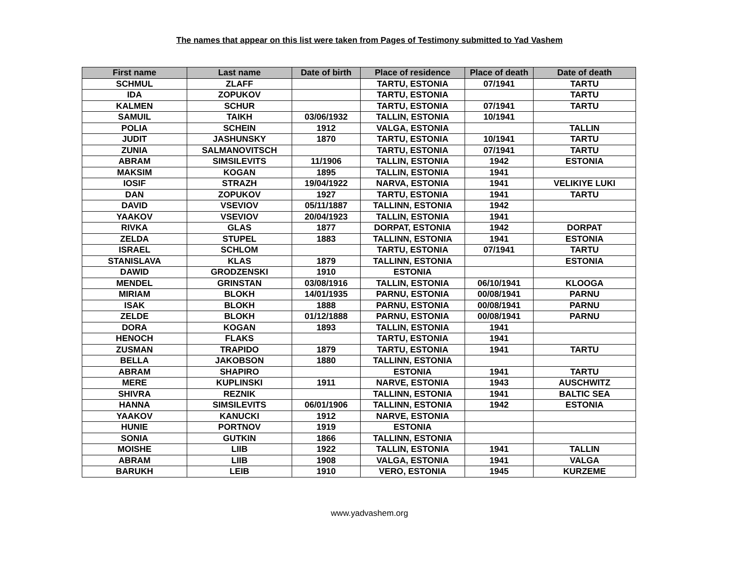The names that appear on this list were taken from Pages of Testimony submitted to Yad Vashem
| First name | Last name | Date of birth | Place of residence | Place of death | Date of death |
| --- | --- | --- | --- | --- | --- |
| SCHMUL | ZLAFF | | TARTU, ESTONIA | 07/1941 | TARTU |
| IDA | ZOPUKOV | | TARTU, ESTONIA | | TARTU |
| KALMEN | SCHUR | | TARTU, ESTONIA | 07/1941 | TARTU |
| SAMUIL | TAIKH | 03/06/1932 | TALLIN, ESTONIA | 10/1941 | |
| POLIA | SCHEIN | 1912 | VALGA, ESTONIA | | TALLIN |
| JUDIT | JASHUNSKY | 1870 | TARTU, ESTONIA | 10/1941 | TARTU |
| ZUNIA | SALMANOVITSCH | | TARTU, ESTONIA | 07/1941 | TARTU |
| ABRAM | SIMSILEVITS | 11/1906 | TALLIN, ESTONIA | 1942 | ESTONIA |
| MAKSIM | KOGAN | 1895 | TALLIN, ESTONIA | 1941 | |
| IOSIF | STRAZH | 19/04/1922 | NARVA, ESTONIA | 1941 | VELIKIYE LUKI |
| DAN | ZOPUKOV | 1927 | TARTU, ESTONIA | 1941 | TARTU |
| DAVID | VSEVIOV | 05/11/1887 | TALLINN, ESTONIA | 1942 | |
| YAAKOV | VSEVIOV | 20/04/1923 | TALLIN, ESTONIA | 1941 | |
| RIVKA | GLAS | 1877 | DORPAT, ESTONIA | 1942 | DORPAT |
| ZELDA | STUPEL | 1883 | TALLINN, ESTONIA | 1941 | ESTONIA |
| ISRAEL | SCHLOM | | TARTU, ESTONIA | 07/1941 | TARTU |
| STANISLAVA | KLAS | 1879 | TALLINN, ESTONIA | | ESTONIA |
| DAWID | GRODZENSKI | 1910 | ESTONIA | | |
| MENDEL | GRINSTAN | 03/08/1916 | TALLIN, ESTONIA | 06/10/1941 | KLOOGA |
| MIRIAM | BLOKH | 14/01/1935 | PARNU, ESTONIA | 00/08/1941 | PARNU |
| ISAK | BLOKH | 1888 | PARNU, ESTONIA | 00/08/1941 | PARNU |
| ZELDE | BLOKH | 01/12/1888 | PARNU, ESTONIA | 00/08/1941 | PARNU |
| DORA | KOGAN | 1893 | TALLIN, ESTONIA | 1941 | |
| HENOCH | FLAKS | | TARTU, ESTONIA | 1941 | |
| ZUSMAN | TRAPIDO | 1879 | TARTU, ESTONIA | 1941 | TARTU |
| BELLA | JAKOBSON | 1880 | TALLINN, ESTONIA | | |
| ABRAM | SHAPIRO | | ESTONIA | 1941 | TARTU |
| MERE | KUPLINSKI | 1911 | NARVE, ESTONIA | 1943 | AUSCHWITZ |
| SHIVRA | REZNIK | | TALLINN, ESTONIA | 1941 | BALTIC SEA |
| HANNA | SIMSILEVITS | 06/01/1906 | TALLINN, ESTONIA | 1942 | ESTONIA |
| YAAKOV | KANUCKI | 1912 | NARVE, ESTONIA | | |
| HUNIE | PORTNOV | 1919 | ESTONIA | | |
| SONIA | GUTKIN | 1866 | TALLINN, ESTONIA | | |
| MOISHE | LIIB | 1922 | TALLIN, ESTONIA | 1941 | TALLIN |
| ABRAM | LIIB | 1908 | VALGA, ESTONIA | 1941 | VALGA |
| BARUKH | LEIB | 1910 | VERO, ESTONIA | 1945 | KURZEME |
www.yadvashem.org